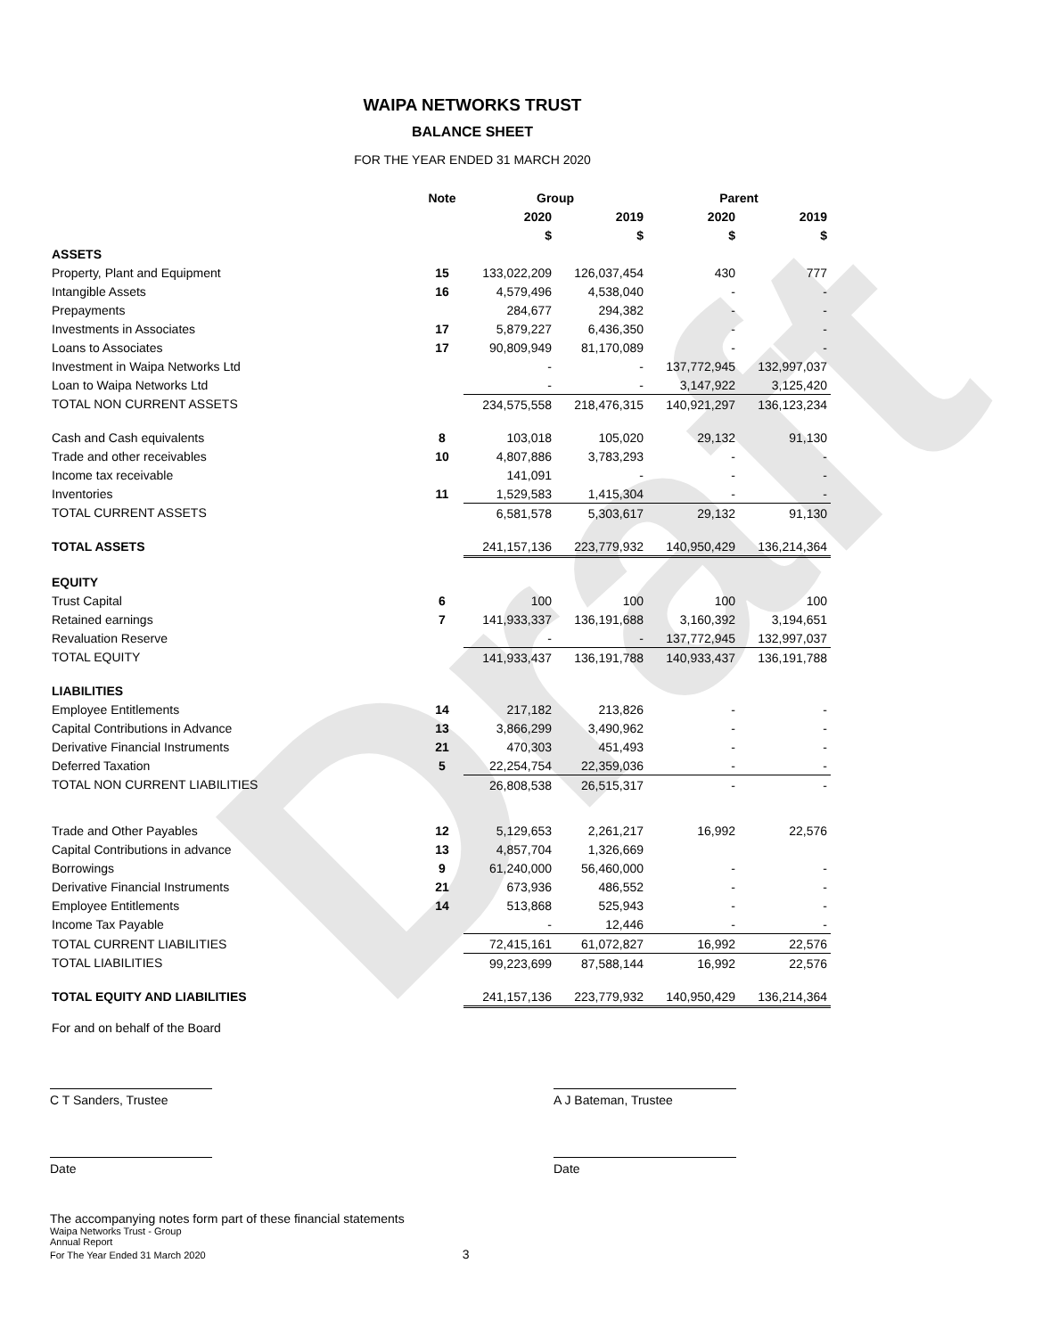Draft
WAIPA NETWORKS TRUST
BALANCE SHEET
FOR THE YEAR ENDED 31 MARCH 2020
| | Note | Group | | Parent | |
| --- | --- | --- | --- | --- | --- |
| | | 2020 | 2019 | 2020 | 2019 |
| | | $ | $ | $ | $ |
| ASSETS | | | | | |
| Property, Plant and Equipment | 15 | 133,022,209 | 126,037,454 | 430 | 777 |
| Intangible Assets | 16 | 4,579,496 | 4,538,040 | - | - |
| Prepayments | | 284,677 | 294,382 | - | - |
| Investments in Associates | 17 | 5,879,227 | 6,436,350 | - | - |
| Loans to Associates | 17 | 90,809,949 | 81,170,089 | - | - |
| Investment in Waipa Networks Ltd | | - | - | 137,772,945 | 132,997,037 |
| Loan to Waipa Networks Ltd | | - | - | 3,147,922 | 3,125,420 |
| TOTAL NON CURRENT ASSETS | | 234,575,558 | 218,476,315 | 140,921,297 | 136,123,234 |
| Cash and Cash equivalents | 8 | 103,018 | 105,020 | 29,132 | 91,130 |
| Trade and other receivables | 10 | 4,807,886 | 3,783,293 | - | - |
| Income tax receivable | | 141,091 | - | - | - |
| Inventories | 11 | 1,529,583 | 1,415,304 | - | - |
| TOTAL CURRENT ASSETS | | 6,581,578 | 5,303,617 | 29,132 | 91,130 |
| TOTAL ASSETS | | 241,157,136 | 223,779,932 | 140,950,429 | 136,214,364 |
| EQUITY | | | | | |
| Trust Capital | 6 | 100 | 100 | 100 | 100 |
| Retained earnings | 7 | 141,933,337 | 136,191,688 | 3,160,392 | 3,194,651 |
| Revaluation Reserve | | - | - | 137,772,945 | 132,997,037 |
| TOTAL EQUITY | | 141,933,437 | 136,191,788 | 140,933,437 | 136,191,788 |
| LIABILITIES | | | | | |
| Employee Entitlements | 14 | 217,182 | 213,826 | - | - |
| Capital Contributions in Advance | 13 | 3,866,299 | 3,490,962 | - | - |
| Derivative Financial Instruments | 21 | 470,303 | 451,493 | - | - |
| Deferred Taxation | 5 | 22,254,754 | 22,359,036 | - | - |
| TOTAL NON CURRENT LIABILITIES | | 26,808,538 | 26,515,317 | - | - |
| Trade and Other Payables | 12 | 5,129,653 | 2,261,217 | 16,992 | 22,576 |
| Capital Contributions in advance | 13 | 4,857,704 | 1,326,669 | | |
| Borrowings | 9 | 61,240,000 | 56,460,000 | - | - |
| Derivative Financial Instruments | 21 | 673,936 | 486,552 | - | - |
| Employee Entitlements | 14 | 513,868 | 525,943 | - | - |
| Income Tax Payable | | - | 12,446 | - | - |
| TOTAL CURRENT LIABILITIES | | 72,415,161 | 61,072,827 | 16,992 | 22,576 |
| TOTAL LIABILITIES | | 99,223,699 | 87,588,144 | 16,992 | 22,576 |
| TOTAL EQUITY AND LIABILITIES | | 241,157,136 | 223,779,932 | 140,950,429 | 136,214,364 |
For and on behalf of the Board
C T Sanders, Trustee A J Bateman, Trustee
Date Date
The accompanying notes form part of these financial statements
Waipa Networks Trust - Group
Annual Report
For The Year Ended 31 March 2020 3